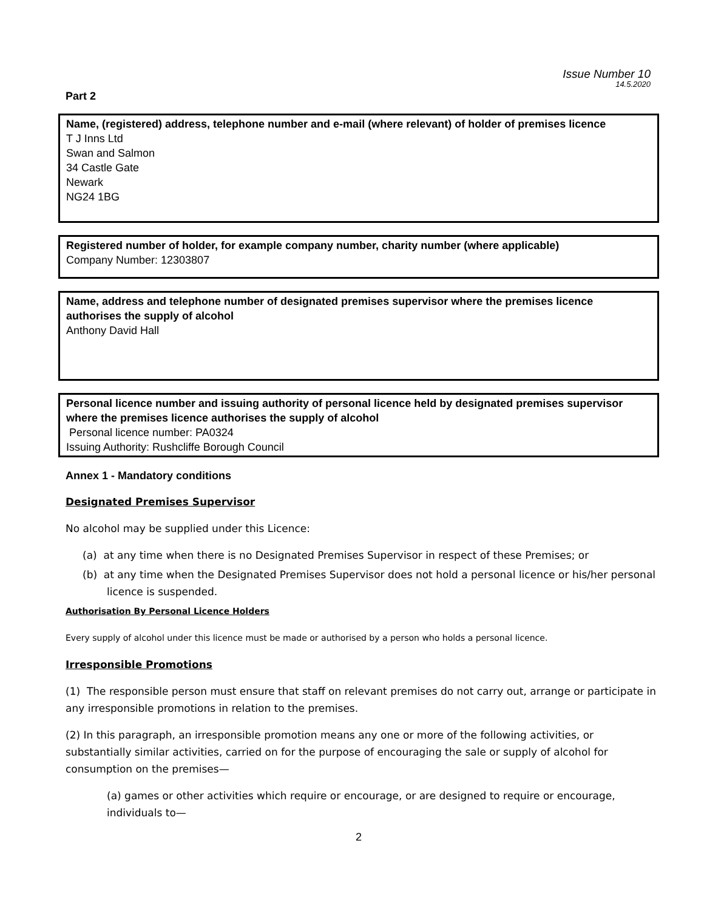Issue Number 10
14.5.2020
Part 2
Name, (registered) address, telephone number and e-mail (where relevant) of holder of premises licence
T J Inns Ltd
Swan and Salmon
34 Castle Gate
Newark
NG24 1BG
Registered number of holder, for example company number, charity number (where applicable)
Company Number: 12303807
Name, address and telephone number of designated premises supervisor where the premises licence authorises the supply of alcohol
Anthony David Hall
Personal licence number and issuing authority of personal licence held by designated premises supervisor where the premises licence authorises the supply of alcohol
Personal licence number: PA0324
Issuing Authority: Rushcliffe Borough Council
Annex 1 - Mandatory conditions
Designated Premises Supervisor
No alcohol may be supplied under this Licence:
(a) at any time when there is no Designated Premises Supervisor in respect of these Premises; or
(b) at any time when the Designated Premises Supervisor does not hold a personal licence or his/her personal licence is suspended.
Authorisation By Personal Licence Holders
Every supply of alcohol under this licence must be made or authorised by a person who holds a personal licence.
Irresponsible Promotions
(1) The responsible person must ensure that staff on relevant premises do not carry out, arrange or participate in any irresponsible promotions in relation to the premises.
(2) In this paragraph, an irresponsible promotion means any one or more of the following activities, or substantially similar activities, carried on for the purpose of encouraging the sale or supply of alcohol for consumption on the premises—
(a) games or other activities which require or encourage, or are designed to require or encourage, individuals to—
2